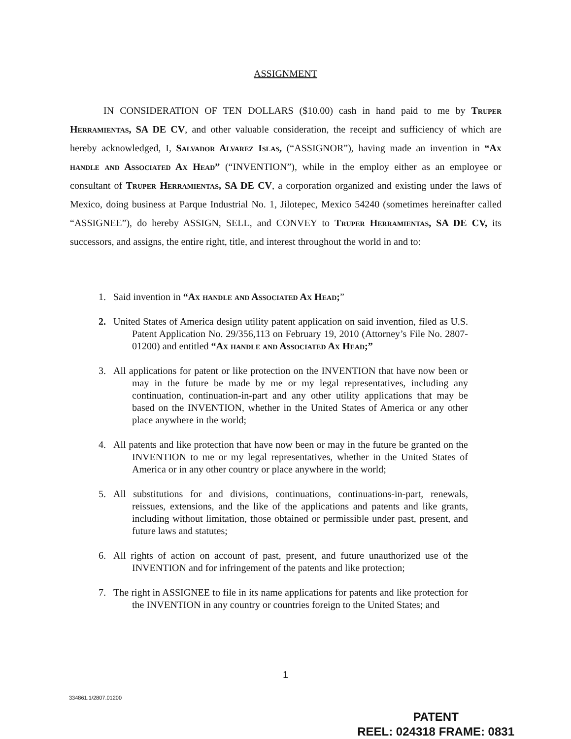ASSIGNMENT
IN CONSIDERATION OF TEN DOLLARS ($10.00) cash in hand paid to me by Truper Herramientas, SA DE CV, and other valuable consideration, the receipt and sufficiency of which are hereby acknowledged, I, Salvador Alvarez Islas, (“ASSIGNOR”), having made an invention in “Ax handle and Associated Ax Head” (“INVENTION”), while in the employ either as an employee or consultant of Truper Herramientas, SA DE CV, a corporation organized and existing under the laws of Mexico, doing business at Parque Industrial No. 1, Jilotepec, Mexico 54240 (sometimes hereinafter called “ASSIGNEE”), do hereby ASSIGN, SELL, and CONVEY to Truper Herramientas, SA DE CV, its successors, and assigns, the entire right, title, and interest throughout the world in and to:
1. Said invention in “Ax handle and Associated Ax Head;”
2. United States of America design utility patent application on said invention, filed as U.S. Patent Application No. 29/356,113 on February 19, 2010 (Attorney’s File No. 2807-01200) and entitled “Ax handle and Associated Ax Head;”
3. All applications for patent or like protection on the INVENTION that have now been or may in the future be made by me or my legal representatives, including any continuation, continuation-in-part and any other utility applications that may be based on the INVENTION, whether in the United States of America or any other place anywhere in the world;
4. All patents and like protection that have now been or may in the future be granted on the INVENTION to me or my legal representatives, whether in the United States of America or in any other country or place anywhere in the world;
5. All substitutions for and divisions, continuations, continuations-in-part, renewals, reissues, extensions, and the like of the applications and patents and like grants, including without limitation, those obtained or permissible under past, present, and future laws and statutes;
6. All rights of action on account of past, present, and future unauthorized use of the INVENTION and for infringement of the patents and like protection;
7. The right in ASSIGNEE to file in its name applications for patents and like protection for the INVENTION in any country or countries foreign to the United States; and
1
334861.1/2807.01200
PATENT
REEL: 024318 FRAME: 0831